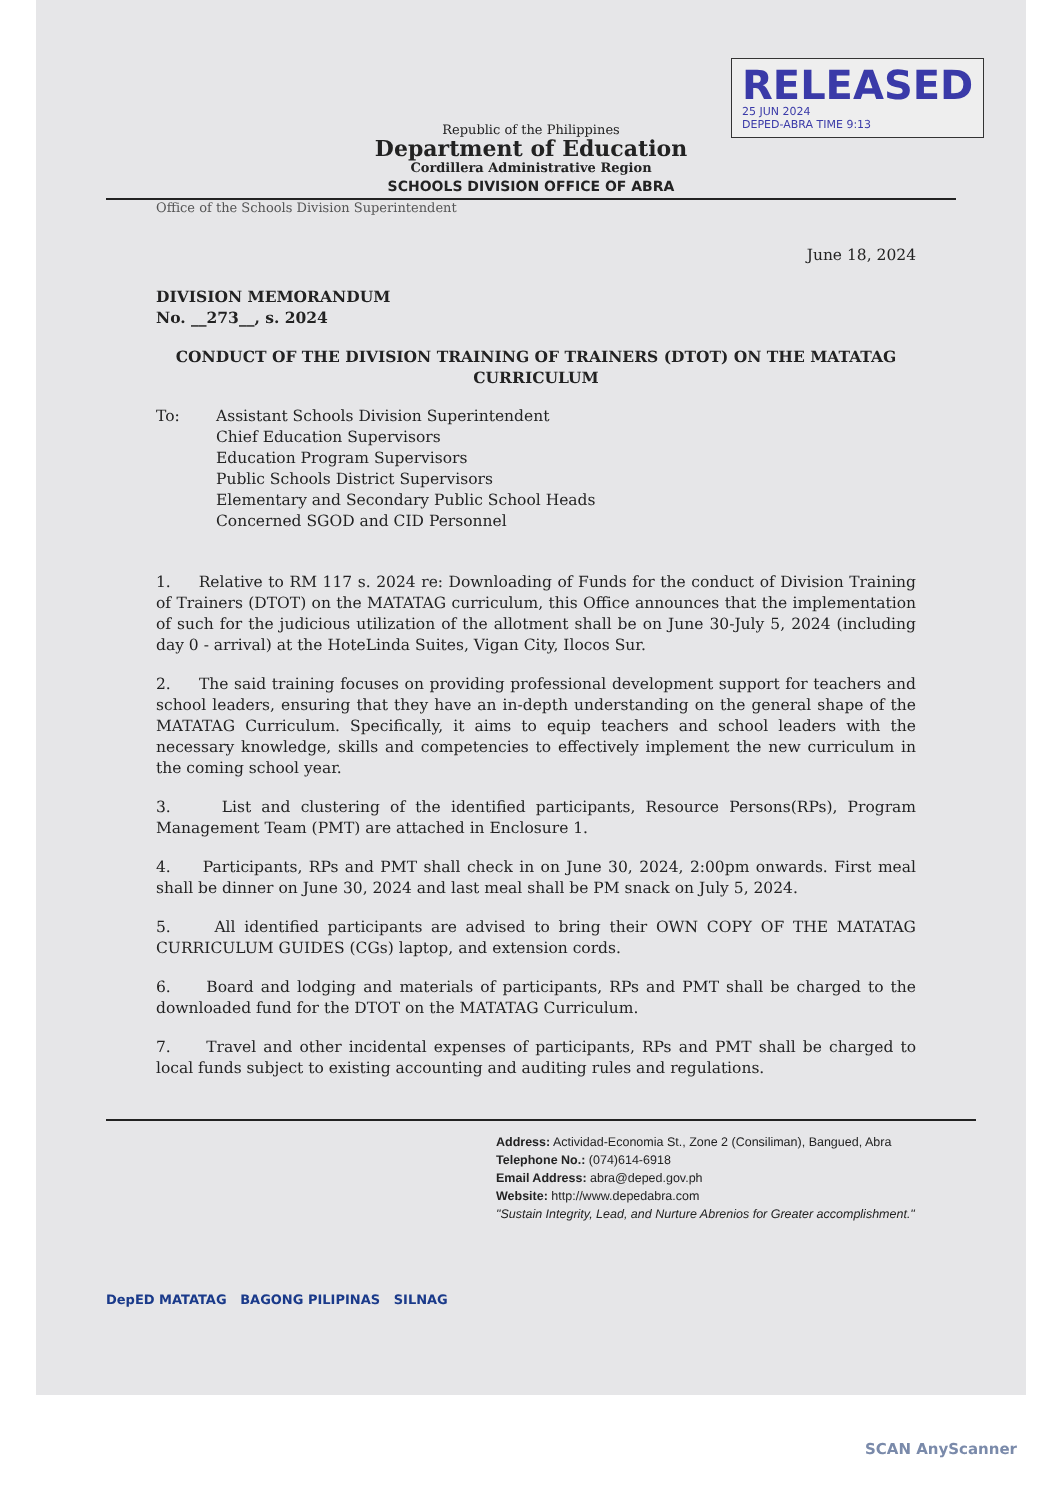RELEASED
25 JUN 2024
DEPED-ABRA TIME 9:13
Republic of the Philippines
Department of Education
Cordillera Administrative Region
SCHOOLS DIVISION OFFICE OF ABRA
Office of the Schools Division Superintendent
June 18, 2024
DIVISION MEMORANDUM
No. __273__, s. 2024
CONDUCT OF THE DIVISION TRAINING OF TRAINERS (DTOT) ON THE MATATAG CURRICULUM
To: Assistant Schools Division Superintendent
Chief Education Supervisors
Education Program Supervisors
Public Schools District Supervisors
Elementary and Secondary Public School Heads
Concerned SGOD and CID Personnel
1. Relative to RM 117 s. 2024 re: Downloading of Funds for the conduct of Division Training of Trainers (DTOT) on the MATATAG curriculum, this Office announces that the implementation of such for the judicious utilization of the allotment shall be on June 30-July 5, 2024 (including day 0 - arrival) at the HoteLinda Suites, Vigan City, Ilocos Sur.
2. The said training focuses on providing professional development support for teachers and school leaders, ensuring that they have an in-depth understanding on the general shape of the MATATAG Curriculum. Specifically, it aims to equip teachers and school leaders with the necessary knowledge, skills and competencies to effectively implement the new curriculum in the coming school year.
3. List and clustering of the identified participants, Resource Persons(RPs), Program Management Team (PMT) are attached in Enclosure 1.
4. Participants, RPs and PMT shall check in on June 30, 2024, 2:00pm onwards. First meal shall be dinner on June 30, 2024 and last meal shall be PM snack on July 5, 2024.
5. All identified participants are advised to bring their OWN COPY OF THE MATATAG CURRICULUM GUIDES (CGs) laptop, and extension cords.
6. Board and lodging and materials of participants, RPs and PMT shall be charged to the downloaded fund for the DTOT on the MATATAG Curriculum.
7. Travel and other incidental expenses of participants, RPs and PMT shall be charged to local funds subject to existing accounting and auditing rules and regulations.
Address: Actividad-Economia St., Zone 2 (Consiliman), Bangued, Abra
Telephone No.: (074)614-6918
Email Address: abra@deped.gov.ph
Website: http://www.depedabra.com
"Sustain Integrity, Lead, and Nurture Abrenios for Greater accomplishment."
DepED MATATAG BAGONG PILIPINAS SILNAG
SCAN AnyScanner